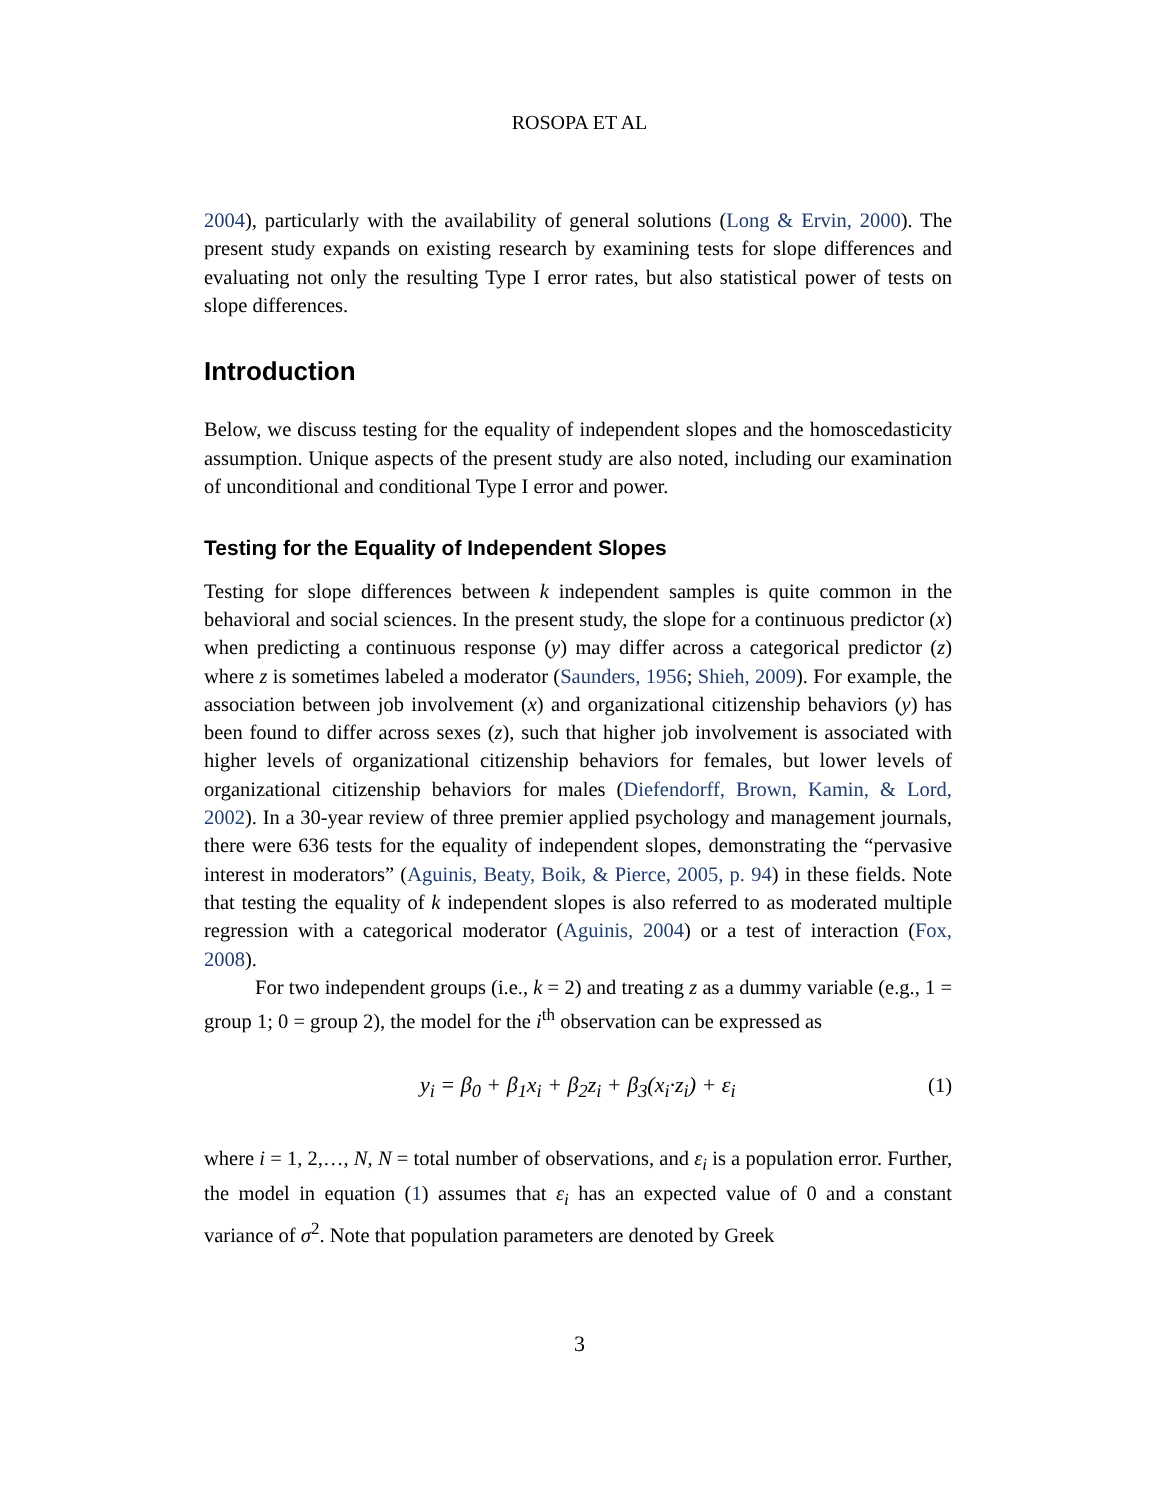ROSOPA ET AL
2004), particularly with the availability of general solutions (Long & Ervin, 2000). The present study expands on existing research by examining tests for slope differences and evaluating not only the resulting Type I error rates, but also statistical power of tests on slope differences.
Introduction
Below, we discuss testing for the equality of independent slopes and the homoscedasticity assumption. Unique aspects of the present study are also noted, including our examination of unconditional and conditional Type I error and power.
Testing for the Equality of Independent Slopes
Testing for slope differences between k independent samples is quite common in the behavioral and social sciences. In the present study, the slope for a continuous predictor (x) when predicting a continuous response (y) may differ across a categorical predictor (z) where z is sometimes labeled a moderator (Saunders, 1956; Shieh, 2009). For example, the association between job involvement (x) and organizational citizenship behaviors (y) has been found to differ across sexes (z), such that higher job involvement is associated with higher levels of organizational citizenship behaviors for females, but lower levels of organizational citizenship behaviors for males (Diefendorff, Brown, Kamin, & Lord, 2002). In a 30-year review of three premier applied psychology and management journals, there were 636 tests for the equality of independent slopes, demonstrating the “pervasive interest in moderators” (Aguinis, Beaty, Boik, & Pierce, 2005, p. 94) in these fields. Note that testing the equality of k independent slopes is also referred to as moderated multiple regression with a categorical moderator (Aguinis, 2004) or a test of interaction (Fox, 2008).
For two independent groups (i.e., k = 2) and treating z as a dummy variable (e.g., 1 = group 1; 0 = group 2), the model for the i<sup>th</sup> observation can be expressed as
y<sub>i</sub> = β<sub>0</sub> + β<sub>1</sub>x<sub>i</sub> + β<sub>2</sub>z<sub>i</sub> + β<sub>3</sub>(x<sub>i</sub>·z<sub>i</sub>) + ε<sub>i</sub> (1)
where i = 1, 2,…, N, N = total number of observations, and ε<sub>i</sub> is a population error. Further, the model in equation (1) assumes that ε<sub>i</sub> has an expected value of 0 and a constant variance of σ<sup>2</sup>. Note that population parameters are denoted by Greek
3